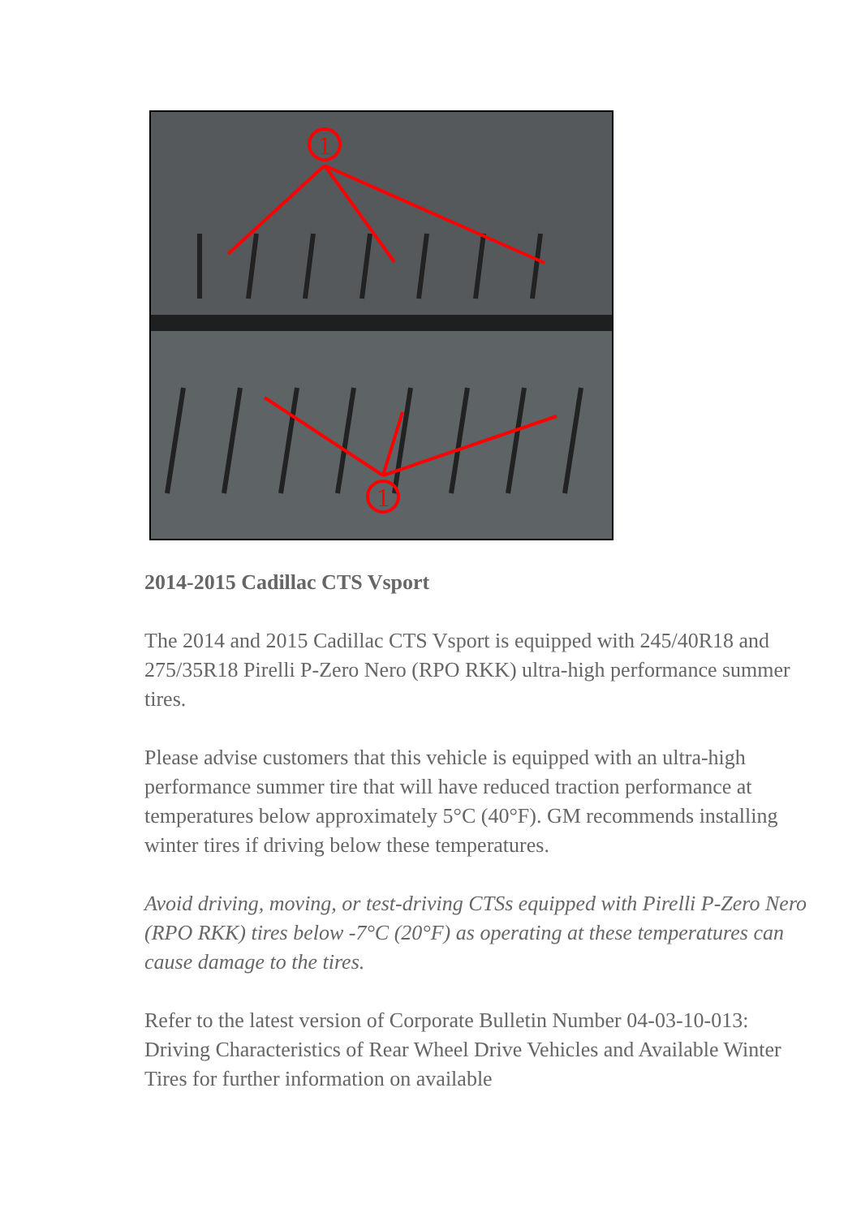1
1
2014-2015 Cadillac CTS Vsport
The 2014 and 2015 Cadillac CTS Vsport is equipped with 245/40R18 and 275/35R18 Pirelli P-Zero Nero (RPO RKK) ultra-high performance summer tires.
Please advise customers that this vehicle is equipped with an ultra-high performance summer tire that will have reduced traction performance at temperatures below approximately 5°C (40°F). GM recommends installing winter tires if driving below these temperatures.
Avoid driving, moving, or test-driving CTSs equipped with Pirelli P-Zero Nero (RPO RKK) tires below -7°C (20°F) as operating at these temperatures can cause damage to the tires.
Refer to the latest version of Corporate Bulletin Number 04-03-10-013: Driving Characteristics of Rear Wheel Drive Vehicles and Available Winter Tires for further information on available